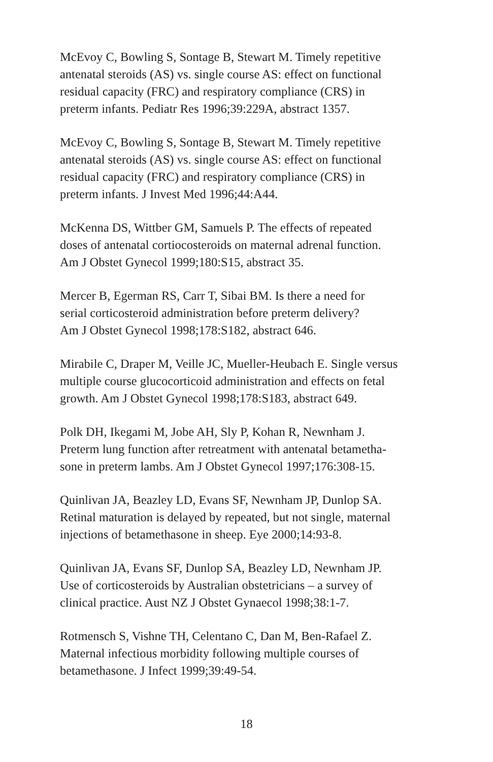McEvoy C, Bowling S, Sontage B, Stewart M. Timely repetitive
antenatal steroids (AS) vs. single course AS: effect on functional
residual capacity (FRC) and respiratory compliance (CRS) in
preterm infants. Pediatr Res 1996;39:229A, abstract 1357.
McEvoy C, Bowling S, Sontage B, Stewart M. Timely repetitive
antenatal steroids (AS) vs. single course AS: effect on functional
residual capacity (FRC) and respiratory compliance (CRS) in
preterm infants. J Invest Med 1996;44:A44.
McKenna DS, Wittber GM, Samuels P. The effects of repeated
doses of antenatal cortiocosteroids on maternal adrenal function.
Am J Obstet Gynecol 1999;180:S15, abstract 35.
Mercer B, Egerman RS, Carr T, Sibai BM. Is there a need for
serial corticosteroid administration before preterm delivery?
Am J Obstet Gynecol 1998;178:S182, abstract 646.
Mirabile C, Draper M, Veille JC, Mueller-Heubach E. Single versus
multiple course glucocorticoid administration and effects on fetal
growth. Am J Obstet Gynecol 1998;178:S183, abstract 649.
Polk DH, Ikegami M, Jobe AH, Sly P, Kohan R, Newnham J.
Preterm lung function after retreatment with antenatal betametha-
sone in preterm lambs. Am J Obstet Gynecol 1997;176:308-15.
Quinlivan JA, Beazley LD, Evans SF, Newnham JP, Dunlop SA.
Retinal maturation is delayed by repeated, but not single, maternal
injections of betamethasone in sheep. Eye 2000;14:93-8.
Quinlivan JA, Evans SF, Dunlop SA, Beazley LD, Newnham JP.
Use of corticosteroids by Australian obstetricians – a survey of
clinical practice. Aust NZ J Obstet Gynaecol 1998;38:1-7.
Rotmensch S, Vishne TH, Celentano C, Dan M, Ben-Rafael Z.
Maternal infectious morbidity following multiple courses of
betamethasone. J Infect 1999;39:49-54.
18